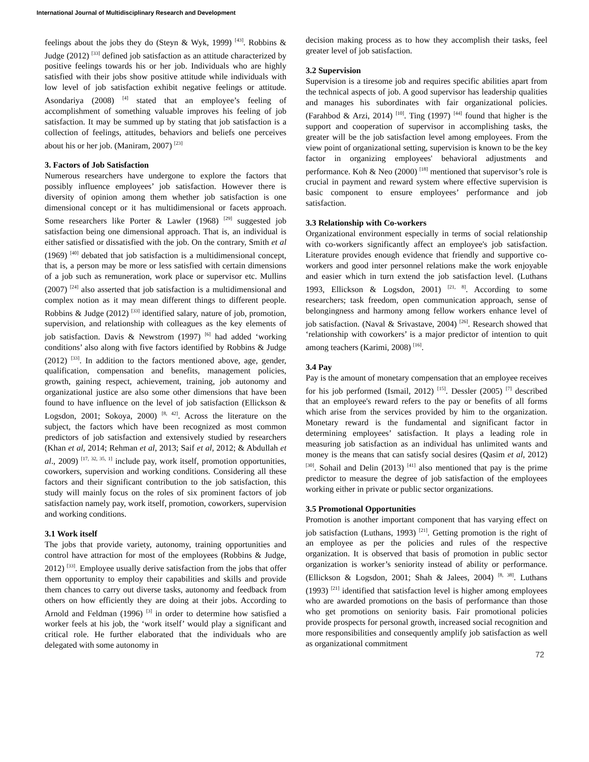International Journal of Multidisciplinary Research and Development
feelings about the jobs they do (Steyn & Wyk, 1999) <sup>[43]</sup>. Robbins & Judge (2012) <sup>[33]</sup> defined job satisfaction as an attitude characterized by positive feelings towards his or her job. Individuals who are highly satisfied with their jobs show positive attitude while individuals with low level of job satisfaction exhibit negative feelings or attitude. Asondariya (2008) <sup>[4]</sup> stated that an employee’s feeling of accomplishment of something valuable improves his feeling of job satisfaction. It may be summed up by stating that job satisfaction is a collection of feelings, attitudes, behaviors and beliefs one perceives about his or her job. (Maniram, 2007) <sup>[23]</sup>
3. Factors of Job Satisfaction
Numerous researchers have undergone to explore the factors that possibly influence employees’ job satisfaction. However there is diversity of opinion among them whether job satisfaction is one dimensional concept or it has multidimensional or facets approach. Some researchers like Porter & Lawler (1968) <sup>[29]</sup> suggested job satisfaction being one dimensional approach. That is, an individual is either satisfied or dissatisfied with the job. On the contrary, Smith et al (1969) <sup>[40]</sup> debated that job satisfaction is a multidimensional concept, that is, a person may be more or less satisfied with certain dimensions of a job such as remuneration, work place or supervisor etc. Mullins (2007) <sup>[24]</sup> also asserted that job satisfaction is a multidimensional and complex notion as it may mean different things to different people. Robbins & Judge (2012) <sup>[33]</sup> identified salary, nature of job, promotion, supervision, and relationship with colleagues as the key elements of job satisfaction. Davis & Newstrom (1997) <sup>[6]</sup> had added ‘working conditions’ also along with five factors identified by Robbins & Judge (2012) <sup>[33]</sup>. In addition to the factors mentioned above, age, gender, qualification, compensation and benefits, management policies, growth, gaining respect, achievement, training, job autonomy and organizational justice are also some other dimensions that have been found to have influence on the level of job satisfaction (Ellickson & Logsdon, 2001; Sokoya, 2000) <sup>[8, 42]</sup>. Across the literature on the subject, the factors which have been recognized as most common predictors of job satisfaction and extensively studied by researchers (Khan et al, 2014; Rehman et al, 2013; Saif et al, 2012; & Abdullah et al., 2009) <sup>[17, 32, 35, 1]</sup> include pay, work itself, promotion opportunities, coworkers, supervision and working conditions. Considering all these factors and their significant contribution to the job satisfaction, this study will mainly focus on the roles of six prominent factors of job satisfaction namely pay, work itself, promotion, coworkers, supervision and working conditions.
3.1 Work itself
The jobs that provide variety, autonomy, training opportunities and control have attraction for most of the employees (Robbins & Judge, 2012) <sup>[33]</sup>. Employee usually derive satisfaction from the jobs that offer them opportunity to employ their capabilities and skills and provide them chances to carry out diverse tasks, autonomy and feedback from others on how efficiently they are doing at their jobs. According to Arnold and Feldman (1996) <sup>[3]</sup> in order to determine how satisfied a worker feels at his job, the ‘work itself’ would play a significant and critical role. He further elaborated that the individuals who are delegated with some autonomy in
decision making process as to how they accomplish their tasks, feel greater level of job satisfaction.
3.2 Supervision
Supervision is a tiresome job and requires specific abilities apart from the technical aspects of job. A good supervisor has leadership qualities and manages his subordinates with fair organizational policies. (Farahbod & Arzi, 2014) <sup>[10]</sup>. Ting (1997) <sup>[44]</sup> found that higher is the support and cooperation of supervisor in accomplishing tasks, the greater will be the job satisfaction level among employees. From the view point of organizational setting, supervision is known to be the key factor in organizing employees' behavioral adjustments and performance. Koh & Neo (2000) <sup>[18]</sup> mentioned that supervisor’s role is crucial in payment and reward system where effective supervision is basic component to ensure employees’ performance and job satisfaction.
3.3 Relationship with Co-workers
Organizational environment especially in terms of social relationship with co-workers significantly affect an employee's job satisfaction. Literature provides enough evidence that friendly and supportive co-workers and good inter personnel relations make the work enjoyable and easier which in turn extend the job satisfaction level. (Luthans 1993, Ellickson & Logsdon, 2001) <sup>[21, 8]</sup>. According to some researchers; task freedom, open communication approach, sense of belongingness and harmony among fellow workers enhance level of job satisfaction. (Naval & Srivastave, 2004) <sup>[26]</sup>. Research showed that ‘relationship with coworkers’ is a major predictor of intention to quit among teachers (Karimi, 2008) <sup>[16]</sup>.
3.4 Pay
Pay is the amount of monetary compensation that an employee receives for his job performed (Ismail, 2012) <sup>[15]</sup>. Dessler (2005) <sup>[7]</sup> described that an employee's reward refers to the pay or benefits of all forms which arise from the services provided by him to the organization. Monetary reward is the fundamental and significant factor in determining employees’ satisfaction. It plays a leading role in measuring job satisfaction as an individual has unlimited wants and money is the means that can satisfy social desires (Qasim et al, 2012) <sup>[30]</sup>. Sohail and Delin (2013) <sup>[41]</sup> also mentioned that pay is the prime predictor to measure the degree of job satisfaction of the employees working either in private or public sector organizations.
3.5 Promotional Opportunities
Promotion is another important component that has varying effect on job satisfaction (Luthans, 1993) <sup>[21]</sup>. Getting promotion is the right of an employee as per the policies and rules of the respective organization. It is observed that basis of promotion in public sector organization is worker’s seniority instead of ability or performance. (Ellickson & Logsdon, 2001; Shah & Jalees, 2004) <sup>[8, 38]</sup>. Luthans (1993) <sup>[21]</sup> identified that satisfaction level is higher among employees who are awarded promotions on the basis of performance than those who get promotions on seniority basis. Fair promotional policies provide prospects for personal growth, increased social recognition and more responsibilities and consequently amplify job satisfaction as well as organizational commitment
72